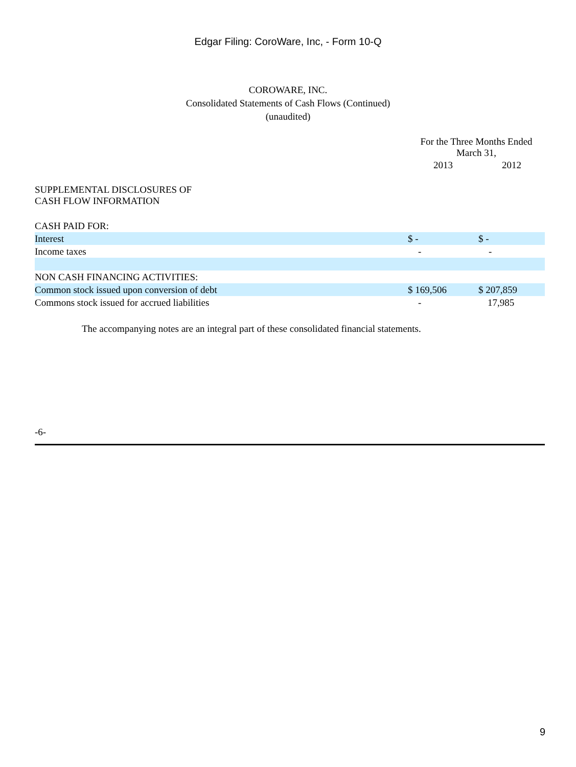Edgar Filing: CoroWare, Inc, - Form 10-Q
COROWARE, INC.
Consolidated Statements of Cash Flows (Continued)
(unaudited)
| | For the Three Months Ended March 31, | |
| | 2013 | 2012 |
| SUPPLEMENTAL DISCLOSURES OF CASH FLOW INFORMATION | | |
| CASH PAID FOR: | | |
| Interest | $ - | $ - |
| Income taxes | - | - |
| NON CASH FINANCING ACTIVITIES: | | |
| Common stock issued upon conversion of debt | $ 169,506 | $ 207,859 |
| Commons stock issued for accrued liabilities | - | 17,985 |
The accompanying notes are an integral part of these consolidated financial statements.
-6-
9